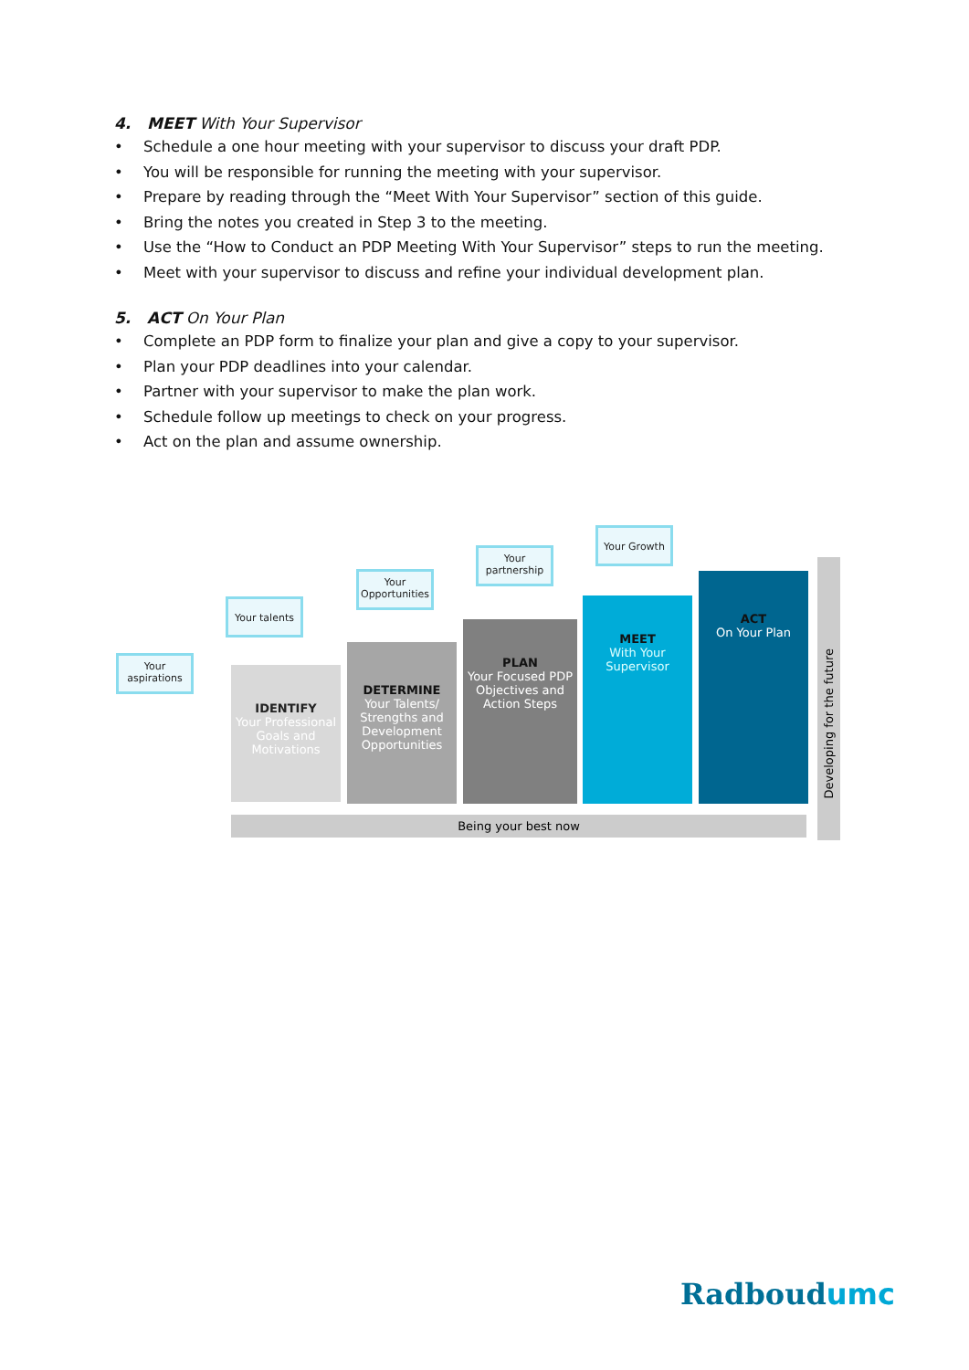4. MEET With Your Supervisor
• Schedule a one hour meeting with your supervisor to discuss your draft PDP.
• You will be responsible for running the meeting with your supervisor.
• Prepare by reading through the “Meet With Your Supervisor” section of this guide.
• Bring the notes you created in Step 3 to the meeting.
• Use the “How to Conduct an PDP Meeting With Your Supervisor” steps to run the meeting.
• Meet with your supervisor to discuss and refine your individual development plan.
5. ACT On Your Plan
• Complete an PDP form to finalize your plan and give a copy to your supervisor.
• Plan your PDP deadlines into your calendar.
• Partner with your supervisor to make the plan work.
• Schedule follow up meetings to check on your progress.
• Act on the plan and assume ownership.
Your aspirations
Your talents
Your Opportunities
Your partnership
Your Growth
IDENTIFY
Your Professional Goals and Motivations
DETERMINE
Your Talents/ Strengths and Development Opportunities
PLAN
Your Focused PDP Objectives and Action Steps
MEET
With Your Supervisor
ACT
On Your Plan
Being your best now
Developing for the future
Radboudumc